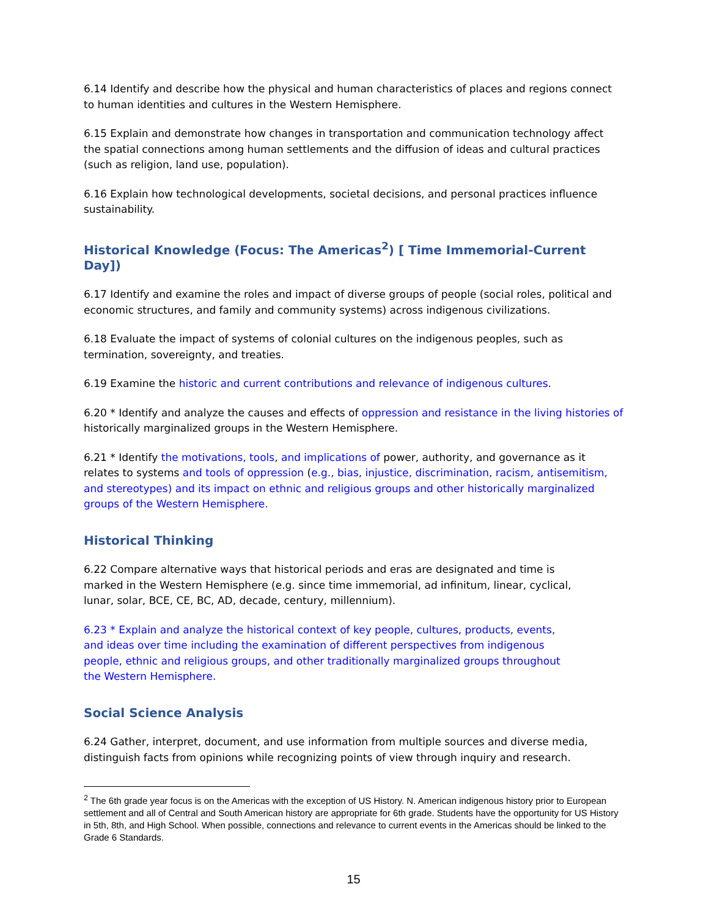6.14 Identify and describe how the physical and human characteristics of places and regions connect to human identities and cultures in the Western Hemisphere.
6.15 Explain and demonstrate how changes in transportation and communication technology affect the spatial connections among human settlements and the diffusion of ideas and cultural practices (such as religion, land use, population).
6.16 Explain how technological developments, societal decisions, and personal practices influence sustainability.
Historical Knowledge (Focus: The Americas<sup>2</sup>) [ Time Immemorial-Current Day])
6.17 Identify and examine the roles and impact of diverse groups of people (social roles, political and economic structures, and family and community systems) across indigenous civilizations.
6.18 Evaluate the impact of systems of colonial cultures on the indigenous peoples, such as termination, sovereignty, and treaties.
6.19 Examine the historic and current contributions and relevance of indigenous cultures.
6.20 * Identify and analyze the causes and effects of oppression and resistance in the living histories of historically marginalized groups in the Western Hemisphere.
6.21 * Identify the motivations, tools, and implications of power, authority, and governance as it relates to systems and tools of oppression (e.g., bias, injustice, discrimination, racism, antisemitism, and stereotypes) and its impact on ethnic and religious groups and other historically marginalized groups of the Western Hemisphere.
Historical Thinking
6.22 Compare alternative ways that historical periods and eras are designated and time is marked in the Western Hemisphere (e.g. since time immemorial, ad infinitum, linear, cyclical, lunar, solar, BCE, CE, BC, AD, decade, century, millennium).
6.23 * Explain and analyze the historical context of key people, cultures, products, events, and ideas over time including the examination of different perspectives from indigenous people, ethnic and religious groups, and other traditionally marginalized groups throughout the Western Hemisphere.
Social Science Analysis
6.24 Gather, interpret, document, and use information from multiple sources and diverse media, distinguish facts from opinions while recognizing points of view through inquiry and research.
<sup>2</sup> The 6th grade year focus is on the Americas with the exception of US History. N. American indigenous history prior to European settlement and all of Central and South American history are appropriate for 6th grade. Students have the opportunity for US History in 5th, 8th, and High School. When possible, connections and relevance to current events in the Americas should be linked to the Grade 6 Standards.
15